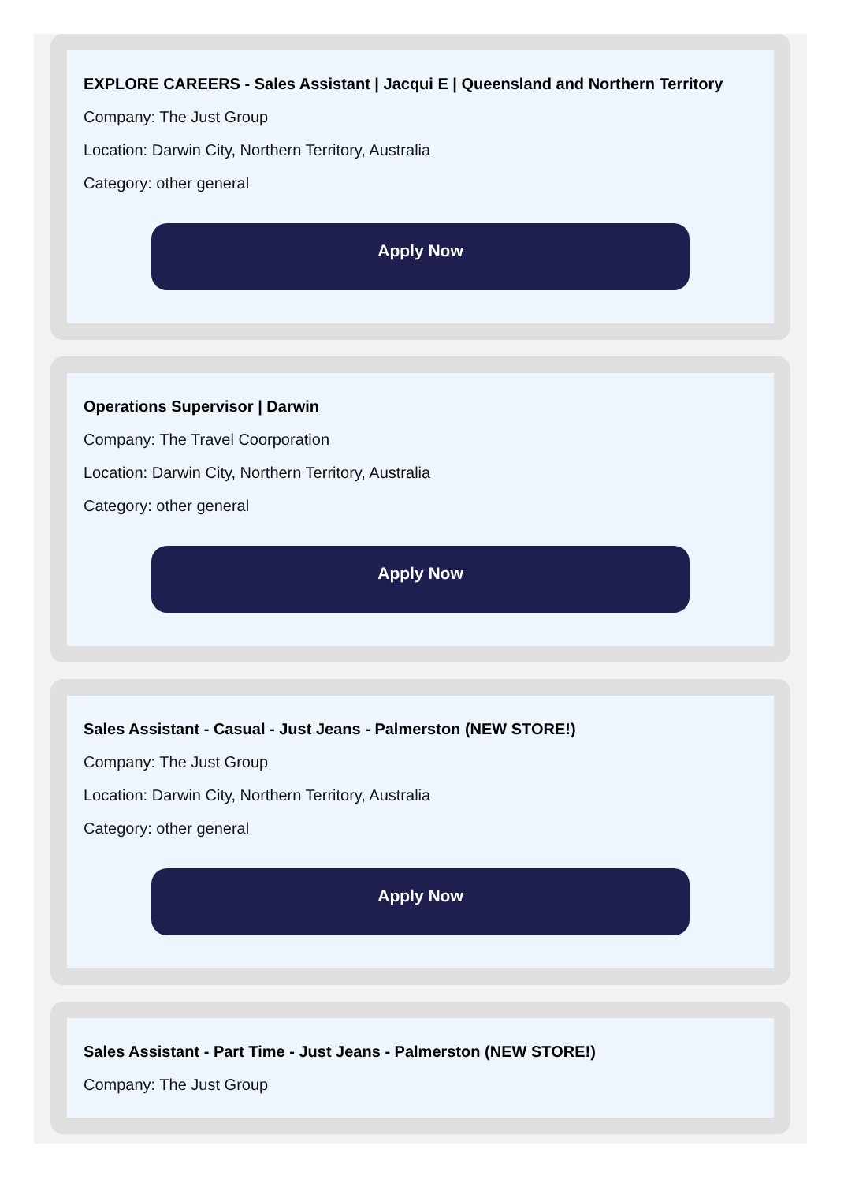EXPLORE CAREERS - Sales Assistant | Jacqui E | Queensland and Northern Territory
Company: The Just Group
Location: Darwin City, Northern Territory, Australia
Category: other general
Apply Now
Operations Supervisor | Darwin
Company: The Travel Coorporation
Location: Darwin City, Northern Territory, Australia
Category: other general
Apply Now
Sales Assistant - Casual - Just Jeans - Palmerston (NEW STORE!)
Company: The Just Group
Location: Darwin City, Northern Territory, Australia
Category: other general
Apply Now
Sales Assistant - Part Time - Just Jeans - Palmerston (NEW STORE!)
Company: The Just Group